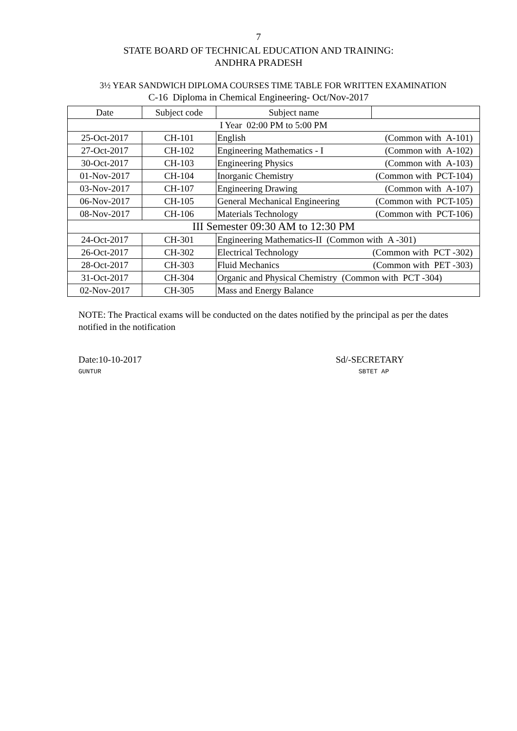7
STATE BOARD OF TECHNICAL EDUCATION AND TRAINING:
ANDHRA PRADESH
3½ YEAR SANDWICH DIPLOMA COURSES TIME TABLE FOR WRITTEN EXAMINATION
C-16 Diploma in Chemical Engineering- Oct/Nov-2017
| Date | Subject code | Subject name | |
| I Year 02:00 PM to 5:00 PM | | | |
| 25-Oct-2017 | CH-101 | English (Common with A-101) | |
| 27-Oct-2017 | CH-102 | Engineering Mathematics - I (Common with A-102) | |
| 30-Oct-2017 | CH-103 | Engineering Physics (Common with A-103) | |
| 01-Nov-2017 | CH-104 | Inorganic Chemistry (Common with PCT-104) | |
| 03-Nov-2017 | CH-107 | Engineering Drawing (Common with A-107) | |
| 06-Nov-2017 | CH-105 | General Mechanical Engineering (Common with PCT-105) | |
| 08-Nov-2017 | CH-106 | Materials Technology (Common with PCT-106) | |
| III Semester 09:30 AM to 12:30 PM | | | |
| 24-Oct-2017 | CH-301 | Engineering Mathematics-II (Common with A -301) | |
| 26-Oct-2017 | CH-302 | Electrical Technology (Common with PCT -302) | |
| 28-Oct-2017 | CH-303 | Fluid Mechanics (Common with PET -303) | |
| 31-Oct-2017 | CH-304 | Organic and Physical Chemistry (Common with PCT -304) | |
| 02-Nov-2017 | CH-305 | Mass and Energy Balance | |
NOTE: The Practical exams will be conducted on the dates notified by the principal as per the dates notified in the notification
Date:10-10-2017
GUNTUR
Sd/-SECRETARY
SBTET AP